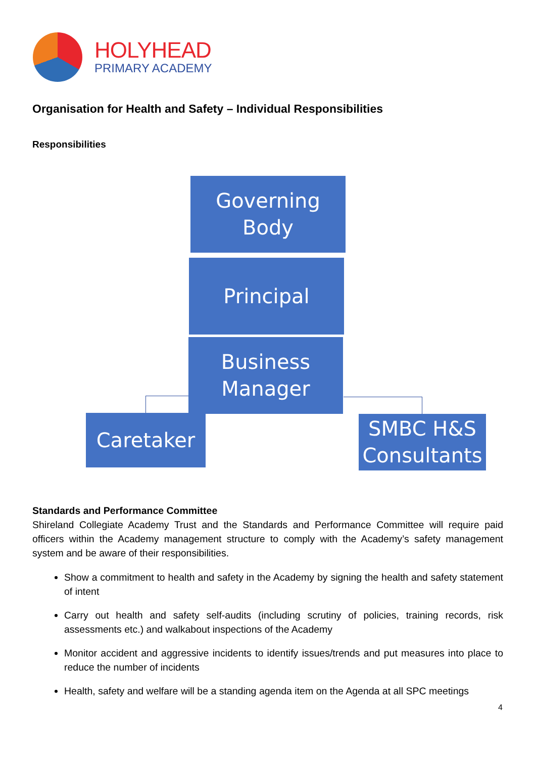HOLYHEAD
PRIMARY ACADEMY
Organisation for Health and Safety – Individual Responsibilities
Responsibilities
Governing
Body
Principal
Business
Manager
Caretaker
SMBC H&S
Consultants
Standards and Performance Committee
Shireland Collegiate Academy Trust and the Standards and Performance Committee will require paid officers within the Academy management structure to comply with the Academy’s safety management system and be aware of their responsibilities.
Show a commitment to health and safety in the Academy by signing the health and safety statement of intent
Carry out health and safety self-audits (including scrutiny of policies, training records, risk assessments etc.) and walkabout inspections of the Academy
Monitor accident and aggressive incidents to identify issues/trends and put measures into place to reduce the number of incidents
Health, safety and welfare will be a standing agenda item on the Agenda at all SPC meetings
4